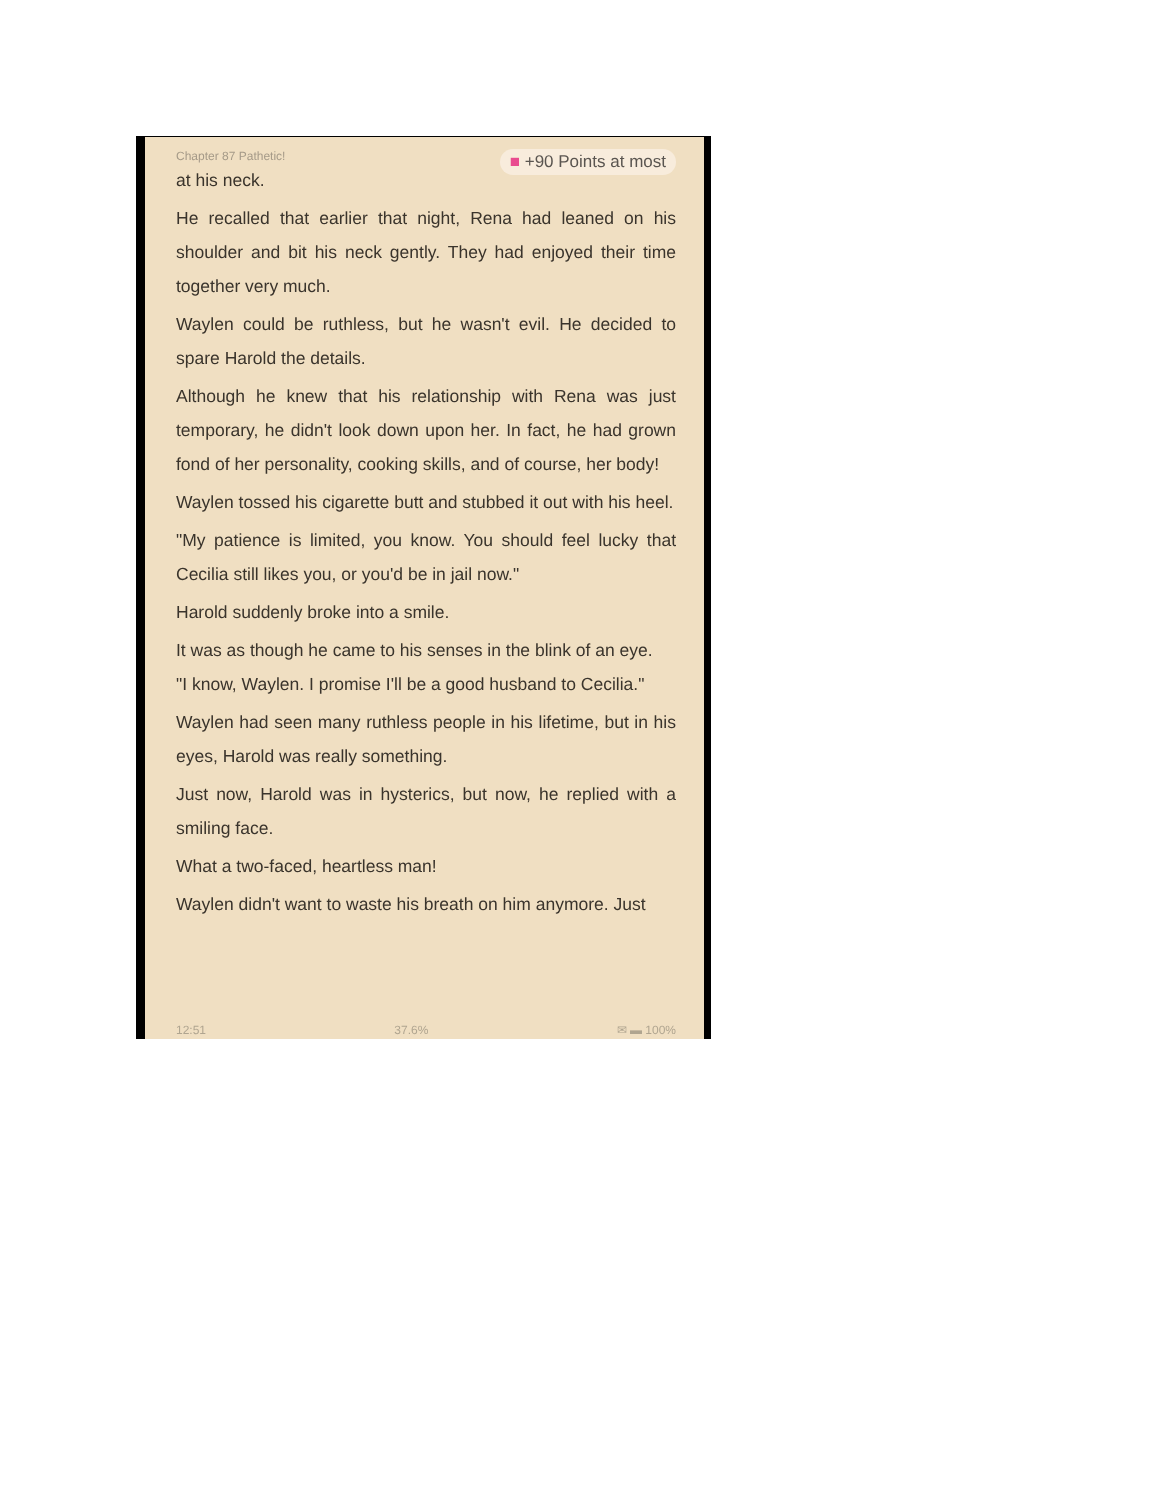Chapter 87 Pathetic!
■ +90 Points at most
at his neck.
He recalled that earlier that night, Rena had leaned on his shoulder and bit his neck gently. They had enjoyed their time together very much.
Waylen could be ruthless, but he wasn't evil. He decided to spare Harold the details.
Although he knew that his relationship with Rena was just temporary, he didn't look down upon her. In fact, he had grown fond of her personality, cooking skills, and of course, her body!
Waylen tossed his cigarette butt and stubbed it out with his heel.
"My patience is limited, you know. You should feel lucky that Cecilia still likes you, or you'd be in jail now."
Harold suddenly broke into a smile.
It was as though he came to his senses in the blink of an eye.
"I know, Waylen. I promise I'll be a good husband to Cecilia."
Waylen had seen many ruthless people in his lifetime, but in his eyes, Harold was really something.
Just now, Harold was in hysterics, but now, he replied with a smiling face.
What a two-faced, heartless man!
Waylen didn't want to waste his breath on him anymore. Just
12:51 37.6% ✉ ▬ 100%